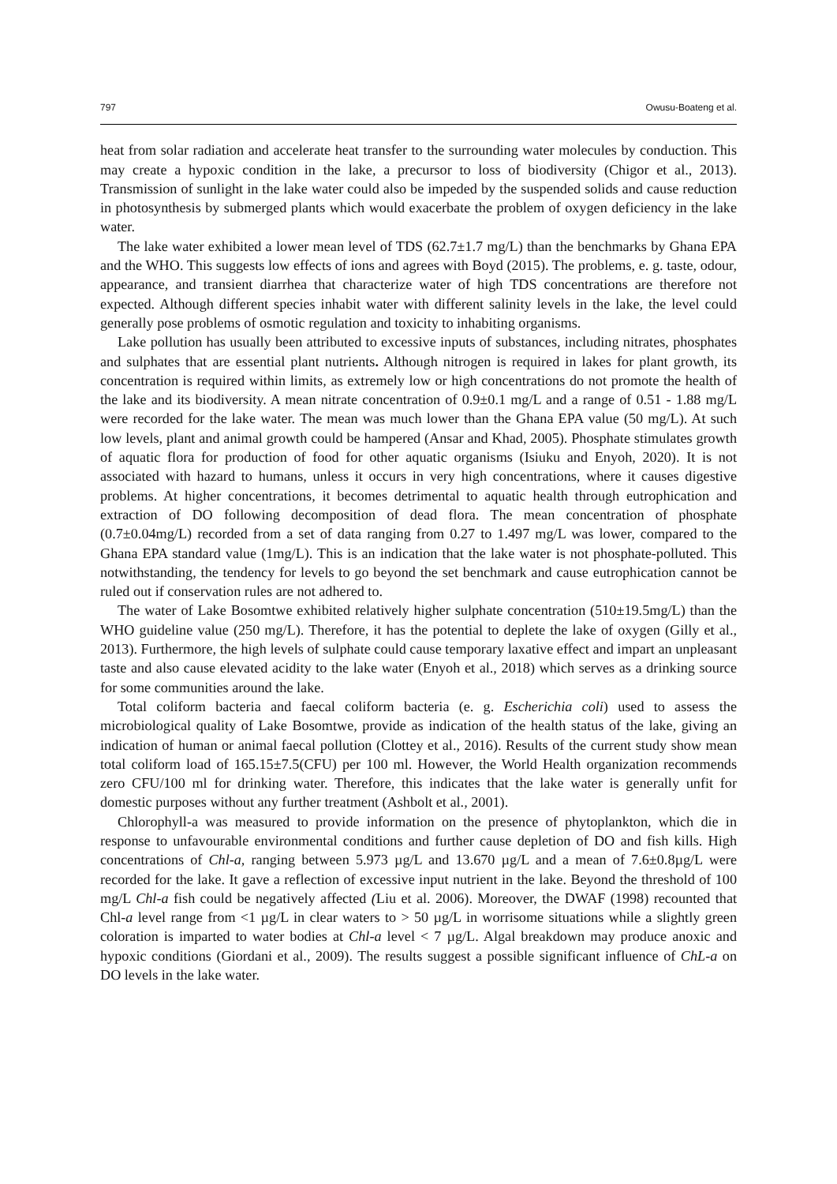797 Owusu-Boateng et al.
heat from solar radiation and accelerate heat transfer to the surrounding water molecules by conduction. This may create a hypoxic condition in the lake, a precursor to loss of biodiversity (Chigor et al., 2013). Transmission of sunlight in the lake water could also be impeded by the suspended solids and cause reduction in photosynthesis by submerged plants which would exacerbate the problem of oxygen deficiency in the lake water.
The lake water exhibited a lower mean level of TDS (62.7±1.7 mg/L) than the benchmarks by Ghana EPA and the WHO. This suggests low effects of ions and agrees with Boyd (2015). The problems, e. g. taste, odour, appearance, and transient diarrhea that characterize water of high TDS concentrations are therefore not expected. Although different species inhabit water with different salinity levels in the lake, the level could generally pose problems of osmotic regulation and toxicity to inhabiting organisms.
Lake pollution has usually been attributed to excessive inputs of substances, including nitrates, phosphates and sulphates that are essential plant nutrients. Although nitrogen is required in lakes for plant growth, its concentration is required within limits, as extremely low or high concentrations do not promote the health of the lake and its biodiversity. A mean nitrate concentration of 0.9±0.1 mg/L and a range of 0.51 - 1.88 mg/L were recorded for the lake water. The mean was much lower than the Ghana EPA value (50 mg/L). At such low levels, plant and animal growth could be hampered (Ansar and Khad, 2005). Phosphate stimulates growth of aquatic flora for production of food for other aquatic organisms (Isiuku and Enyoh, 2020). It is not associated with hazard to humans, unless it occurs in very high concentrations, where it causes digestive problems. At higher concentrations, it becomes detrimental to aquatic health through eutrophication and extraction of DO following decomposition of dead flora. The mean concentration of phosphate (0.7±0.04mg/L) recorded from a set of data ranging from 0.27 to 1.497 mg/L was lower, compared to the Ghana EPA standard value (1mg/L). This is an indication that the lake water is not phosphate-polluted. This notwithstanding, the tendency for levels to go beyond the set benchmark and cause eutrophication cannot be ruled out if conservation rules are not adhered to.
The water of Lake Bosomtwe exhibited relatively higher sulphate concentration (510±19.5mg/L) than the WHO guideline value (250 mg/L). Therefore, it has the potential to deplete the lake of oxygen (Gilly et al., 2013). Furthermore, the high levels of sulphate could cause temporary laxative effect and impart an unpleasant taste and also cause elevated acidity to the lake water (Enyoh et al., 2018) which serves as a drinking source for some communities around the lake.
Total coliform bacteria and faecal coliform bacteria (e. g. Escherichia coli) used to assess the microbiological quality of Lake Bosomtwe, provide as indication of the health status of the lake, giving an indication of human or animal faecal pollution (Clottey et al., 2016). Results of the current study show mean total coliform load of 165.15±7.5(CFU) per 100 ml. However, the World Health organization recommends zero CFU/100 ml for drinking water. Therefore, this indicates that the lake water is generally unfit for domestic purposes without any further treatment (Ashbolt et al., 2001).
Chlorophyll-a was measured to provide information on the presence of phytoplankton, which die in response to unfavourable environmental conditions and further cause depletion of DO and fish kills. High concentrations of Chl-a, ranging between 5.973 µg/L and 13.670 µg/L and a mean of 7.6±0.8µg/L were recorded for the lake. It gave a reflection of excessive input nutrient in the lake. Beyond the threshold of 100 mg/L Chl-a fish could be negatively affected (Liu et al. 2006). Moreover, the DWAF (1998) recounted that Chl-a level range from <1 µg/L in clear waters to > 50 µg/L in worrisome situations while a slightly green coloration is imparted to water bodies at Chl-a level < 7 µg/L. Algal breakdown may produce anoxic and hypoxic conditions (Giordani et al., 2009). The results suggest a possible significant influence of ChL-a on DO levels in the lake water.